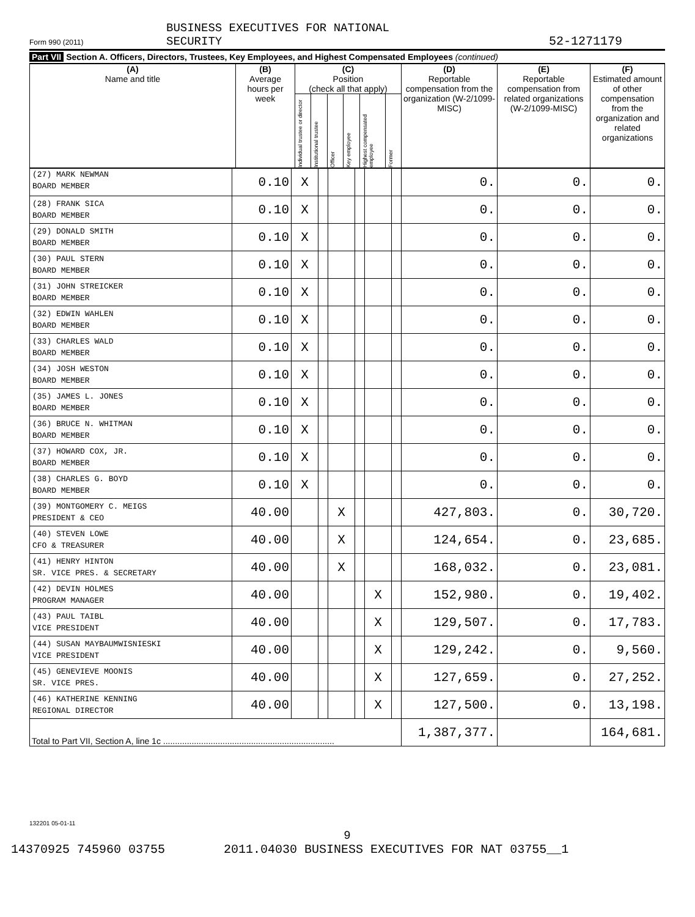BUSINESS EXECUTIVES FOR NATIONAL
SECURITY
Form 990 (2011) 52-1271179
Part VII Section A. Officers, Directors, Trustees, Key Employees, and Highest Compensated Employees (continued)
| (A) Name and title | (B) Average hours per week | (C) Position (check all that apply) | | | | | | (D) Reportable compensation from the organization (W-2/1099-MISC) | (E) Reportable compensation from related organizations (W-2/1099-MISC) | (F) Estimated amount of other compensation from the organization and related organizations |
| --- | --- | --- | --- | --- | --- | --- | --- | --- | --- | --- |
| | | Individual trustee or director | Institutional trustee | Officer | Key employee | Highest compensated employee | Former | | | |
| (27) MARK NEWMAN BOARD MEMBER | 0.10 | X | | | | | | 0. | 0. | 0. |
| (28) FRANK SICA BOARD MEMBER | 0.10 | X | | | | | | 0. | 0. | 0. |
| (29) DONALD SMITH BOARD MEMBER | 0.10 | X | | | | | | 0. | 0. | 0. |
| (30) PAUL STERN BOARD MEMBER | 0.10 | X | | | | | | 0. | 0. | 0. |
| (31) JOHN STREICKER BOARD MEMBER | 0.10 | X | | | | | | 0. | 0. | 0. |
| (32) EDWIN WAHLEN BOARD MEMBER | 0.10 | X | | | | | | 0. | 0. | 0. |
| (33) CHARLES WALD BOARD MEMBER | 0.10 | X | | | | | | 0. | 0. | 0. |
| (34) JOSH WESTON BOARD MEMBER | 0.10 | X | | | | | | 0. | 0. | 0. |
| (35) JAMES L. JONES BOARD MEMBER | 0.10 | X | | | | | | 0. | 0. | 0. |
| (36) BRUCE N. WHITMAN BOARD MEMBER | 0.10 | X | | | | | | 0. | 0. | 0. |
| (37) HOWARD COX, JR. BOARD MEMBER | 0.10 | X | | | | | | 0. | 0. | 0. |
| (38) CHARLES G. BOYD BOARD MEMBER | 0.10 | X | | | | | | 0. | 0. | 0. |
| (39) MONTGOMERY C. MEIGS PRESIDENT & CEO | 40.00 | | | X | | | | 427,803. | 0. | 30,720. |
| (40) STEVEN LOWE CFO & TREASURER | 40.00 | | | X | | | | 124,654. | 0. | 23,685. |
| (41) HENRY HINTON SR. VICE PRES. & SECRETARY | 40.00 | | | X | | | | 168,032. | 0. | 23,081. |
| (42) DEVIN HOLMES PROGRAM MANAGER | 40.00 | | | | | X | | 152,980. | 0. | 19,402. |
| (43) PAUL TAIBL VICE PRESIDENT | 40.00 | | | | | X | | 129,507. | 0. | 17,783. |
| (44) SUSAN MAYBAUMWISNIESKI VICE PRESIDENT | 40.00 | | | | | X | | 129,242. | 0. | 9,560. |
| (45) GENEVIEVE MOONIS SR. VICE PRES. | 40.00 | | | | | X | | 127,659. | 0. | 27,252. |
| (46) KATHERINE KENNING REGIONAL DIRECTOR | 40.00 | | | | | X | | 127,500. | 0. | 13,198. |
| Total to Part VII, Section A, line 1c ........................................................................ | | | | | | | | 1,387,377. | | 164,681. |
132201 05-01-11
9
14370925 745960 03755 2011.04030 BUSINESS EXECUTIVES FOR NAT 03755__1